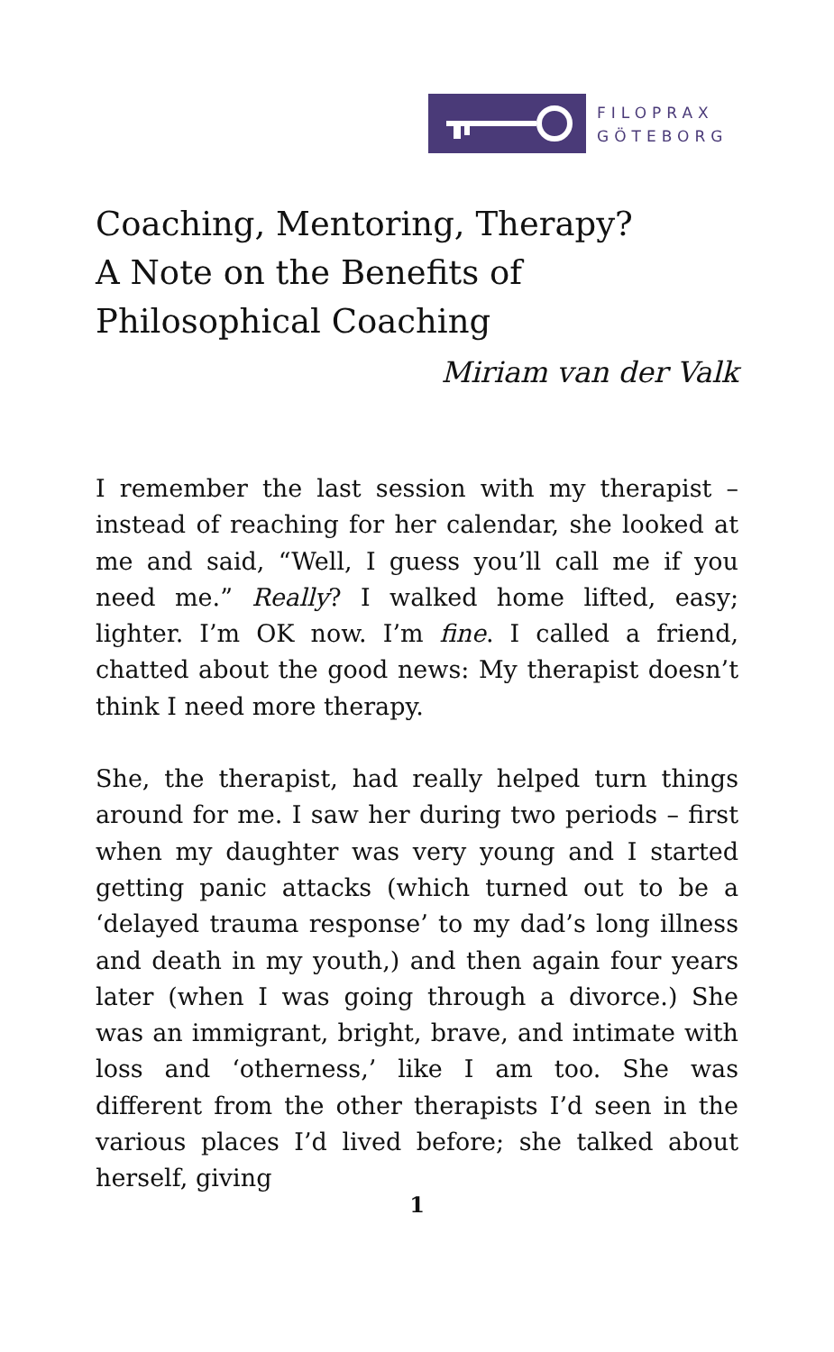FILOPRAX
GÖTEBORG
Coaching, Mentoring, Therapy?
A Note on the Benefits of Philosophical Coaching
Miriam van der Valk
I remember the last session with my therapist – instead of reaching for her calendar, she looked at me and said, “Well, I guess you’ll call me if you need me.” Really? I walked home lifted, easy; lighter. I’m OK now. I’m fine. I called a friend, chatted about the good news: My therapist doesn’t think I need more therapy.
She, the therapist, had really helped turn things around for me. I saw her during two periods – first when my daughter was very young and I started getting panic attacks (which turned out to be a ‘delayed trauma response’ to my dad’s long illness and death in my youth,) and then again four years later (when I was going through a divorce.) She was an immigrant, bright, brave, and intimate with loss and ‘otherness,’ like I am too. She was different from the other therapists I’d seen in the various places I’d lived before; she talked about herself, giving
1